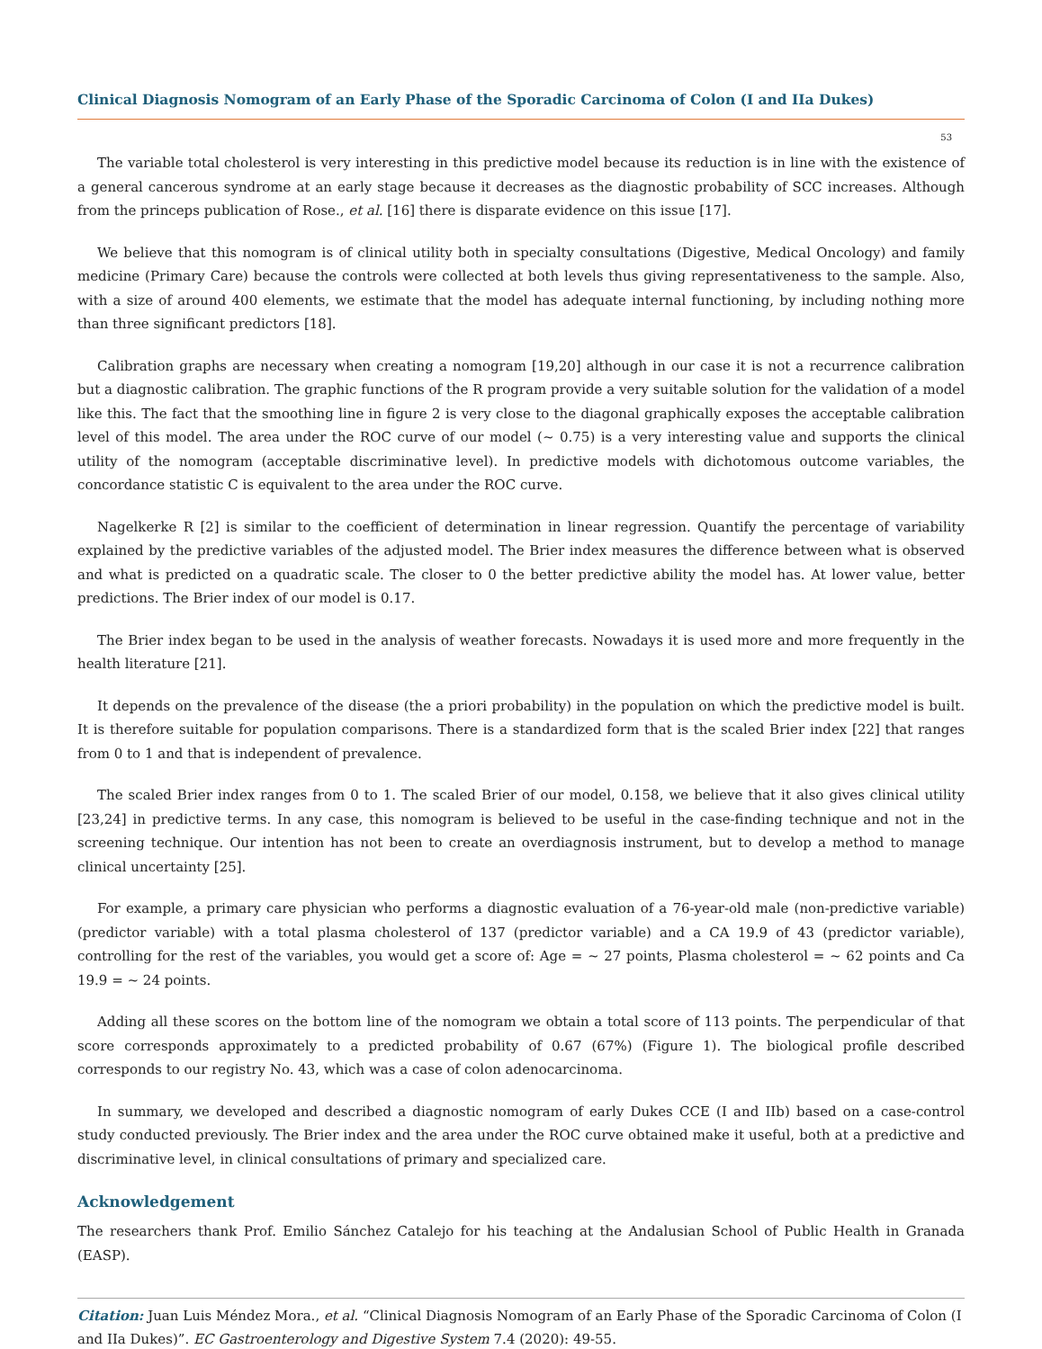Clinical Diagnosis Nomogram of an Early Phase of the Sporadic Carcinoma of Colon (I and IIa Dukes)
53
The variable total cholesterol is very interesting in this predictive model because its reduction is in line with the existence of a general cancerous syndrome at an early stage because it decreases as the diagnostic probability of SCC increases. Although from the princeps publication of Rose., et al. [16] there is disparate evidence on this issue [17].
We believe that this nomogram is of clinical utility both in specialty consultations (Digestive, Medical Oncology) and family medicine (Primary Care) because the controls were collected at both levels thus giving representativeness to the sample. Also, with a size of around 400 elements, we estimate that the model has adequate internal functioning, by including nothing more than three significant predictors [18].
Calibration graphs are necessary when creating a nomogram [19,20] although in our case it is not a recurrence calibration but a diagnostic calibration. The graphic functions of the R program provide a very suitable solution for the validation of a model like this. The fact that the smoothing line in figure 2 is very close to the diagonal graphically exposes the acceptable calibration level of this model. The area under the ROC curve of our model (~ 0.75) is a very interesting value and supports the clinical utility of the nomogram (acceptable discriminative level). In predictive models with dichotomous outcome variables, the concordance statistic C is equivalent to the area under the ROC curve.
Nagelkerke R [2] is similar to the coefficient of determination in linear regression. Quantify the percentage of variability explained by the predictive variables of the adjusted model. The Brier index measures the difference between what is observed and what is predicted on a quadratic scale. The closer to 0 the better predictive ability the model has. At lower value, better predictions. The Brier index of our model is 0.17.
The Brier index began to be used in the analysis of weather forecasts. Nowadays it is used more and more frequently in the health literature [21].
It depends on the prevalence of the disease (the a priori probability) in the population on which the predictive model is built. It is therefore suitable for population comparisons. There is a standardized form that is the scaled Brier index [22] that ranges from 0 to 1 and that is independent of prevalence.
The scaled Brier index ranges from 0 to 1. The scaled Brier of our model, 0.158, we believe that it also gives clinical utility [23,24] in predictive terms. In any case, this nomogram is believed to be useful in the case-finding technique and not in the screening technique. Our intention has not been to create an overdiagnosis instrument, but to develop a method to manage clinical uncertainty [25].
For example, a primary care physician who performs a diagnostic evaluation of a 76-year-old male (non-predictive variable) (predictor variable) with a total plasma cholesterol of 137 (predictor variable) and a CA 19.9 of 43 (predictor variable), controlling for the rest of the variables, you would get a score of: Age = ~ 27 points, Plasma cholesterol = ~ 62 points and Ca 19.9 = ~ 24 points.
Adding all these scores on the bottom line of the nomogram we obtain a total score of 113 points. The perpendicular of that score corresponds approximately to a predicted probability of 0.67 (67%) (Figure 1). The biological profile described corresponds to our registry No. 43, which was a case of colon adenocarcinoma.
In summary, we developed and described a diagnostic nomogram of early Dukes CCE (I and IIb) based on a case-control study conducted previously. The Brier index and the area under the ROC curve obtained make it useful, both at a predictive and discriminative level, in clinical consultations of primary and specialized care.
Acknowledgement
The researchers thank Prof. Emilio Sánchez Catalejo for his teaching at the Andalusian School of Public Health in Granada (EASP).
Citation: Juan Luis Méndez Mora., et al. “Clinical Diagnosis Nomogram of an Early Phase of the Sporadic Carcinoma of Colon (I and IIa Dukes)”. EC Gastroenterology and Digestive System 7.4 (2020): 49-55.